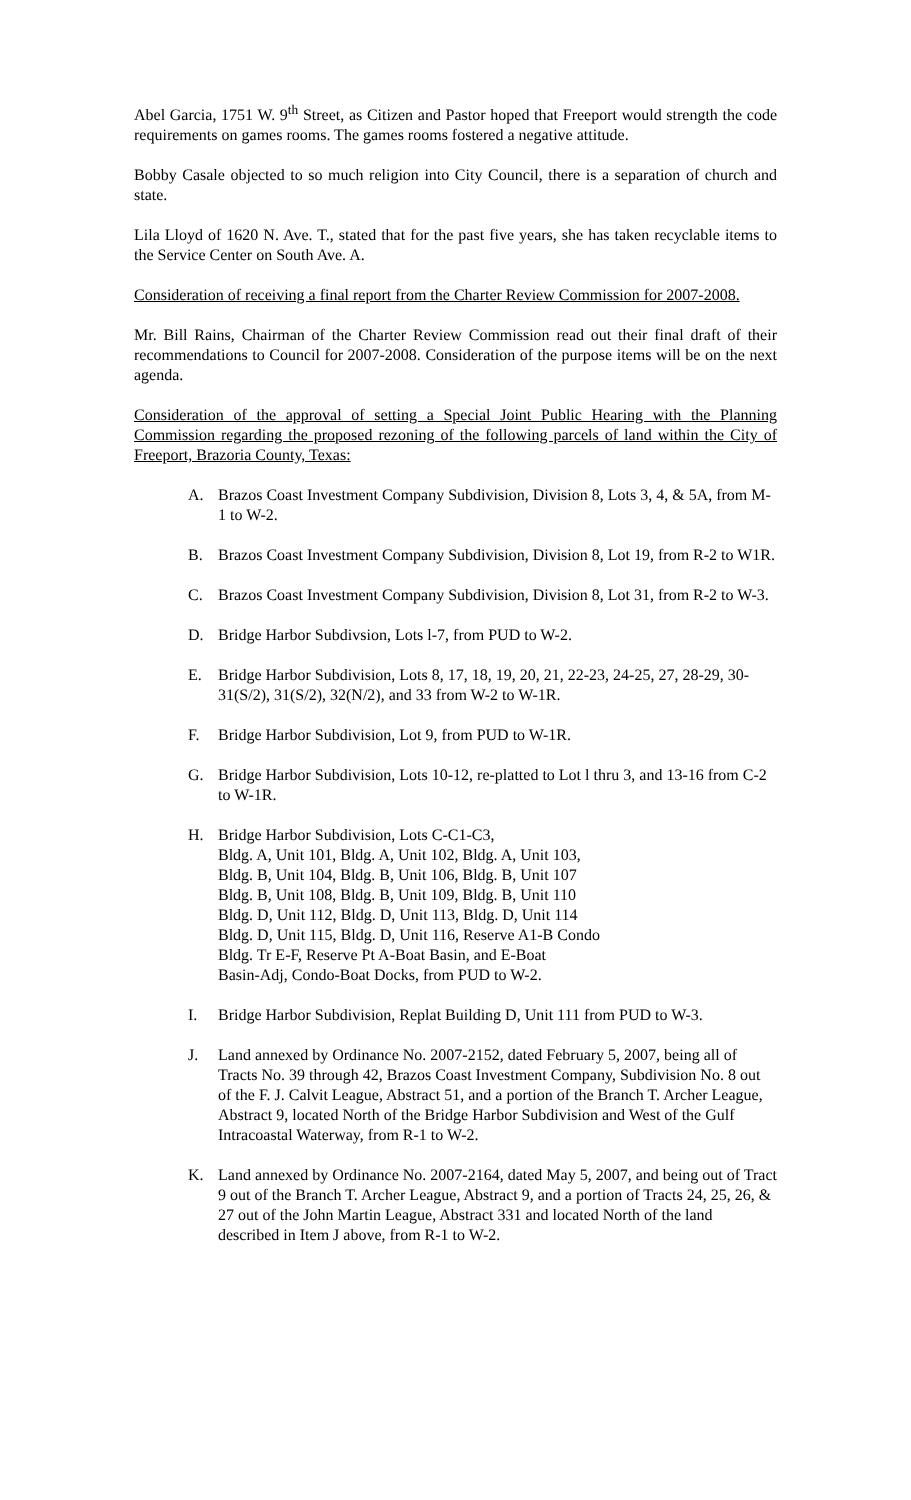Abel Garcia, 1751 W. 9<sup>th</sup> Street, as Citizen and Pastor hoped that Freeport would strength the code requirements on games rooms. The games rooms fostered a negative attitude.
Bobby Casale objected to so much religion into City Council, there is a separation of church and state.
Lila Lloyd of 1620 N. Ave. T., stated that for the past five years, she has taken recyclable items to the Service Center on South Ave. A.
Consideration of receiving a final report from the Charter Review Commission for 2007-2008.
Mr. Bill Rains, Chairman of the Charter Review Commission read out their final draft of their recommendations to Council for 2007-2008. Consideration of the purpose items will be on the next agenda.
Consideration of the approval of setting a Special Joint Public Hearing with the Planning Commission regarding the proposed rezoning of the following parcels of land within the City of Freeport, Brazoria County, Texas:
A. Brazos Coast Investment Company Subdivision, Division 8, Lots 3, 4, & 5A, from M-1 to W-2.
B. Brazos Coast Investment Company Subdivision, Division 8, Lot 19, from R-2 to W1R.
C. Brazos Coast Investment Company Subdivision, Division 8, Lot 31, from R-2 to W-3.
D. Bridge Harbor Subdivsion, Lots l-7, from PUD to W-2.
E. Bridge Harbor Subdivision, Lots 8, 17, 18, 19, 20, 21, 22-23, 24-25, 27, 28-29, 30-31(S/2), 31(S/2), 32(N/2), and 33 from W-2 to W-1R.
F. Bridge Harbor Subdivision, Lot 9, from PUD to W-1R.
G. Bridge Harbor Subdivision, Lots 10-12, re-platted to Lot l thru 3, and 13-16 from C-2 to W-1R.
H. Bridge Harbor Subdivision, Lots C-C1-C3,
Bldg. A, Unit 101, Bldg. A, Unit 102, Bldg. A, Unit 103,
Bldg. B, Unit 104, Bldg. B, Unit 106, Bldg. B, Unit 107
Bldg. B, Unit 108, Bldg. B, Unit 109, Bldg. B, Unit 110
Bldg. D, Unit 112, Bldg. D, Unit 113, Bldg. D, Unit 114
Bldg. D, Unit 115, Bldg. D, Unit 116, Reserve A1-B Condo
Bldg. Tr E-F, Reserve Pt A-Boat Basin, and E-Boat
Basin-Adj, Condo-Boat Docks, from PUD to W-2.
I. Bridge Harbor Subdivision, Replat Building D, Unit 111 from PUD to W-3.
J. Land annexed by Ordinance No. 2007-2152, dated February 5, 2007, being all of Tracts No. 39 through 42, Brazos Coast Investment Company, Subdivision No. 8 out of the F. J. Calvit League, Abstract 51, and a portion of the Branch T. Archer League, Abstract 9, located North of the Bridge Harbor Subdivision and West of the Gulf Intracoastal Waterway, from R-1 to W-2.
K. Land annexed by Ordinance No. 2007-2164, dated May 5, 2007, and being out of Tract 9 out of the Branch T. Archer League, Abstract 9, and a portion of Tracts 24, 25, 26, & 27 out of the John Martin League, Abstract 331 and located North of the land described in Item J above, from R-1 to W-2.